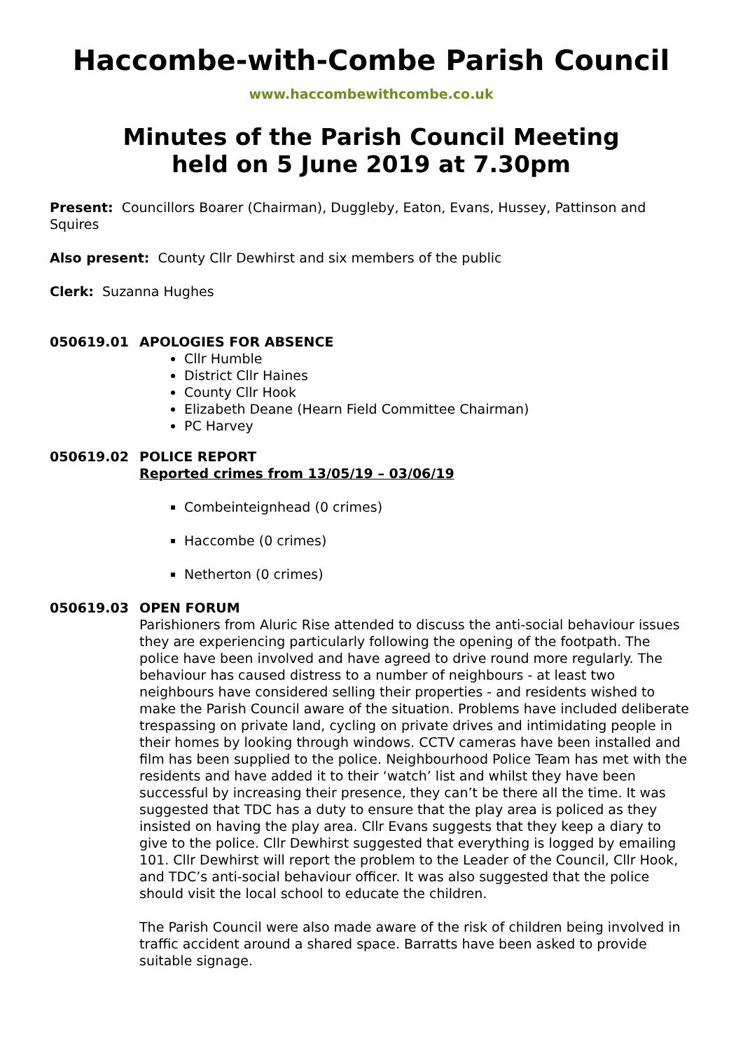Haccombe-with-Combe Parish Council
www.haccombewithcombe.co.uk
Minutes of the Parish Council Meeting
held on 5 June 2019 at 7.30pm
Present: Councillors Boarer (Chairman), Duggleby, Eaton, Evans, Hussey, Pattinson and Squires
Also present: County Cllr Dewhirst and six members of the public
Clerk: Suzanna Hughes
050619.01 APOLOGIES FOR ABSENCE
Cllr Humble
District Cllr Haines
County Cllr Hook
Elizabeth Deane (Hearn Field Committee Chairman)
PC Harvey
050619.02 POLICE REPORT
Reported crimes from 13/05/19 – 03/06/19
Combeinteignhead (0 crimes)
Haccombe (0 crimes)
Netherton (0 crimes)
050619.03 OPEN FORUM
Parishioners from Aluric Rise attended to discuss the anti-social behaviour issues they are experiencing particularly following the opening of the footpath. The police have been involved and have agreed to drive round more regularly. The behaviour has caused distress to a number of neighbours - at least two neighbours have considered selling their properties - and residents wished to make the Parish Council aware of the situation. Problems have included deliberate trespassing on private land, cycling on private drives and intimidating people in their homes by looking through windows. CCTV cameras have been installed and film has been supplied to the police. Neighbourhood Police Team has met with the residents and have added it to their ‘watch’ list and whilst they have been successful by increasing their presence, they can’t be there all the time. It was suggested that TDC has a duty to ensure that the play area is policed as they insisted on having the play area. Cllr Evans suggests that they keep a diary to give to the police. Cllr Dewhirst suggested that everything is logged by emailing 101. Cllr Dewhirst will report the problem to the Leader of the Council, Cllr Hook, and TDC’s anti-social behaviour officer. It was also suggested that the police should visit the local school to educate the children.
The Parish Council were also made aware of the risk of children being involved in traffic accident around a shared space. Barratts have been asked to provide suitable signage.